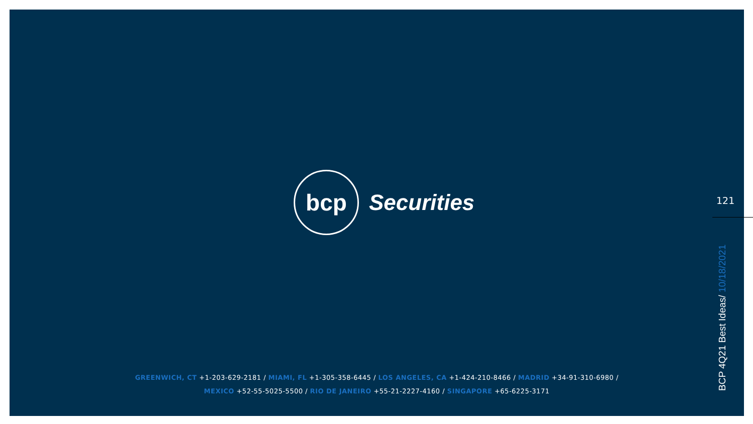bcp
Securities
GREENWICH, CT +1-203-629-2181 / MIAMI, FL +1-305-358-6445 / LOS ANGELES, CA +1-424-210-8466 / MADRID +34-91-310-6980 /
MEXICO +52-55-5025-5500 / RIO DE JANEIRO +55-21-2227-4160 / SINGAPORE +65-6225-3171
121
BCP 4Q21 Best Ideas/ 10/18/2021